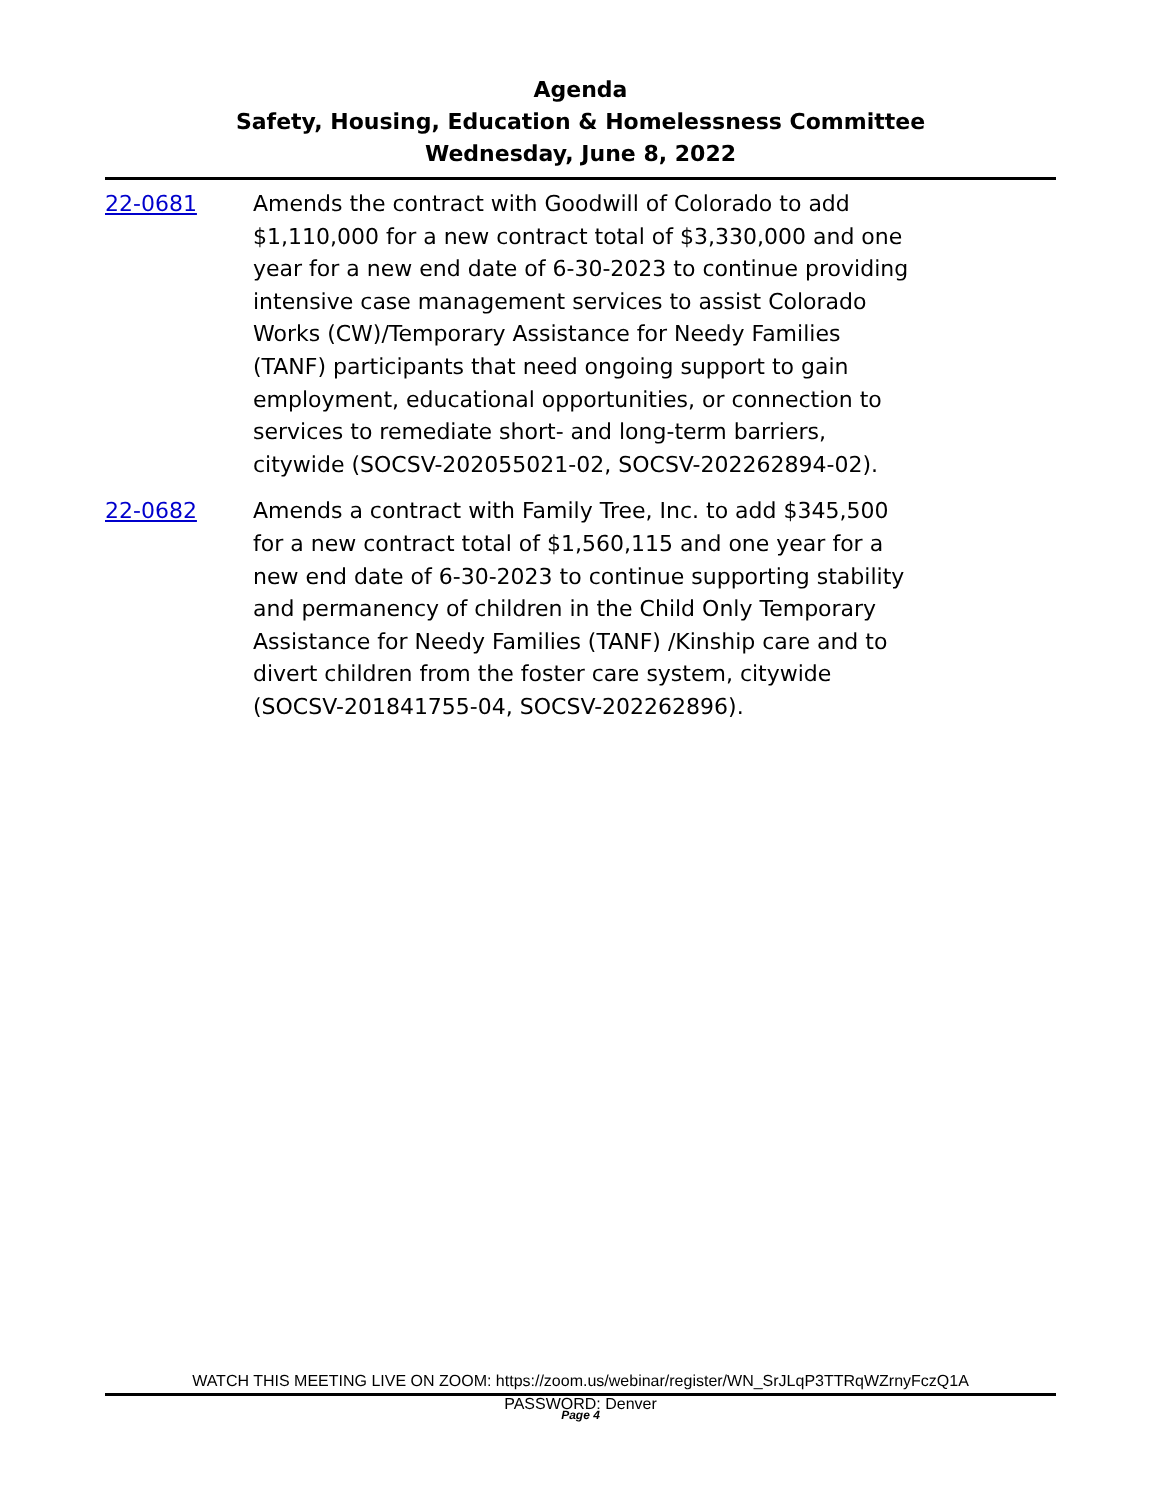Agenda
Safety, Housing, Education & Homelessness Committee
Wednesday, June 8, 2022
22-0681 Amends the contract with Goodwill of Colorado to add $1,110,000 for a new contract total of $3,330,000 and one year for a new end date of 6-30-2023 to continue providing intensive case management services to assist Colorado Works (CW)/Temporary Assistance for Needy Families (TANF) participants that need ongoing support to gain employment, educational opportunities, or connection to services to remediate short- and long-term barriers, citywide (SOCSV-202055021-02, SOCSV-202262894-02).
22-0682 Amends a contract with Family Tree, Inc. to add $345,500 for a new contract total of $1,560,115 and one year for a new end date of 6-30-2023 to continue supporting stability and permanency of children in the Child Only Temporary Assistance for Needy Families (TANF) /Kinship care and to divert children from the foster care system, citywide (SOCSV-201841755-04, SOCSV-202262896).
WATCH THIS MEETING LIVE ON ZOOM: https://zoom.us/webinar/register/WN_SrJLqP3TTRqWZrnyFczQ1A
PASSWORD: Denver
Page 4